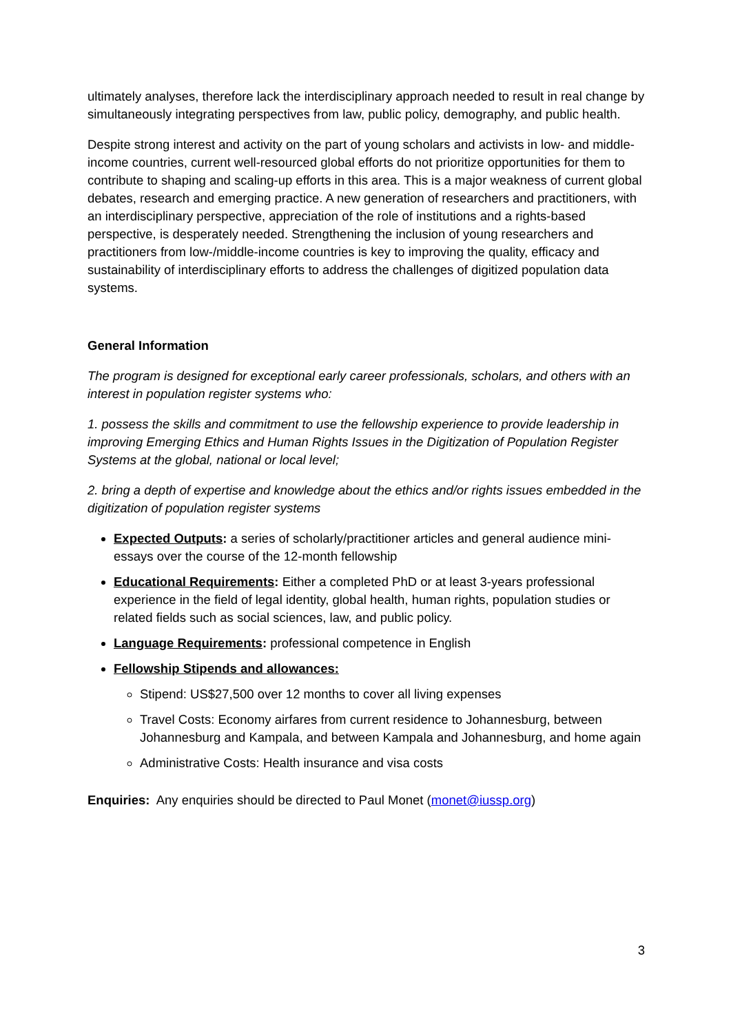ultimately analyses, therefore lack the interdisciplinary approach needed to result in real change by simultaneously integrating perspectives from law, public policy, demography, and public health.
Despite strong interest and activity on the part of young scholars and activists in low- and middle-income countries, current well-resourced global efforts do not prioritize opportunities for them to contribute to shaping and scaling-up efforts in this area. This is a major weakness of current global debates, research and emerging practice. A new generation of researchers and practitioners, with an interdisciplinary perspective, appreciation of the role of institutions and a rights-based perspective, is desperately needed. Strengthening the inclusion of young researchers and practitioners from low-/middle-income countries is key to improving the quality, efficacy and sustainability of interdisciplinary efforts to address the challenges of digitized population data systems.
General Information
The program is designed for exceptional early career professionals, scholars, and others with an interest in population register systems who:
1. possess the skills and commitment to use the fellowship experience to provide leadership in improving Emerging Ethics and Human Rights Issues in the Digitization of Population Register Systems at the global, national or local level;
2. bring a depth of expertise and knowledge about the ethics and/or rights issues embedded in the digitization of population register systems
Expected Outputs: a series of scholarly/practitioner articles and general audience mini-essays over the course of the 12-month fellowship
Educational Requirements: Either a completed PhD or at least 3-years professional experience in the field of legal identity, global health, human rights, population studies or related fields such as social sciences, law, and public policy.
Language Requirements: professional competence in English
Fellowship Stipends and allowances:
Stipend: US$27,500 over 12 months to cover all living expenses
Travel Costs: Economy airfares from current residence to Johannesburg, between Johannesburg and Kampala, and between Kampala and Johannesburg, and home again
Administrative Costs: Health insurance and visa costs
Enquiries: Any enquiries should be directed to Paul Monet (monet@iussp.org)
3